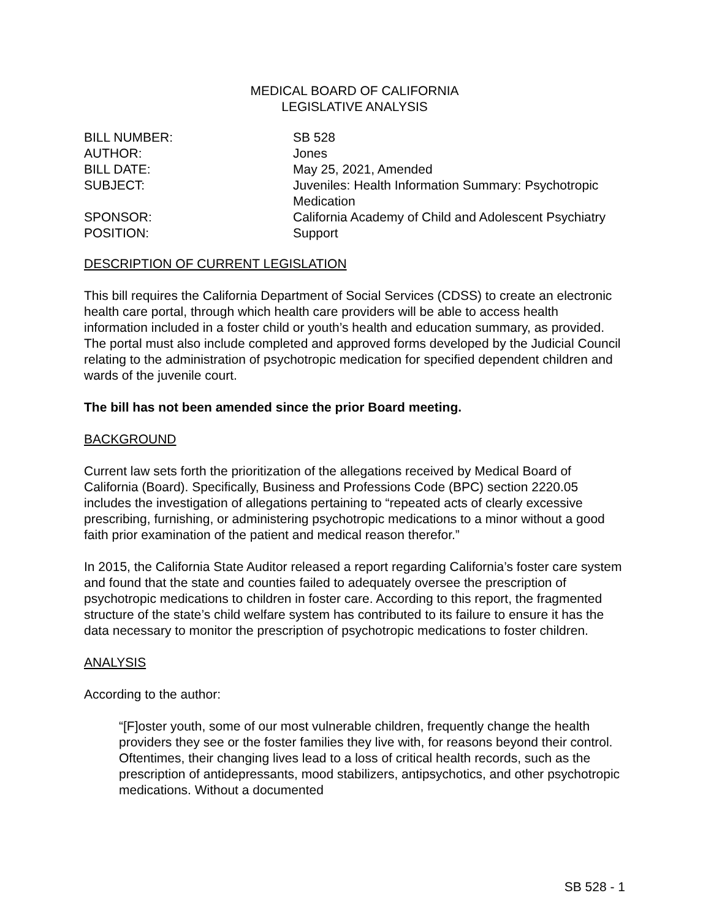MEDICAL BOARD OF CALIFORNIA
LEGISLATIVE ANALYSIS
BILL NUMBER:
SB 528
AUTHOR:
Jones
BILL DATE:
May 25, 2021, Amended
SUBJECT:
Juveniles: Health Information Summary: Psychotropic Medication
SPONSOR:
California Academy of Child and Adolescent Psychiatry
POSITION:
Support
DESCRIPTION OF CURRENT LEGISLATION
This bill requires the California Department of Social Services (CDSS) to create an electronic health care portal, through which health care providers will be able to access health information included in a foster child or youth’s health and education summary, as provided. The portal must also include completed and approved forms developed by the Judicial Council relating to the administration of psychotropic medication for specified dependent children and wards of the juvenile court.
The bill has not been amended since the prior Board meeting.
BACKGROUND
Current law sets forth the prioritization of the allegations received by Medical Board of California (Board). Specifically, Business and Professions Code (BPC) section 2220.05 includes the investigation of allegations pertaining to “repeated acts of clearly excessive prescribing, furnishing, or administering psychotropic medications to a minor without a good faith prior examination of the patient and medical reason therefor.”
In 2015, the California State Auditor released a report regarding California’s foster care system and found that the state and counties failed to adequately oversee the prescription of psychotropic medications to children in foster care. According to this report, the fragmented structure of the state’s child welfare system has contributed to its failure to ensure it has the data necessary to monitor the prescription of psychotropic medications to foster children.
ANALYSIS
According to the author:
“[F]oster youth, some of our most vulnerable children, frequently change the health providers they see or the foster families they live with, for reasons beyond their control. Oftentimes, their changing lives lead to a loss of critical health records, such as the prescription of antidepressants, mood stabilizers, antipsychotics, and other psychotropic medications. Without a documented
SB 528 - 1